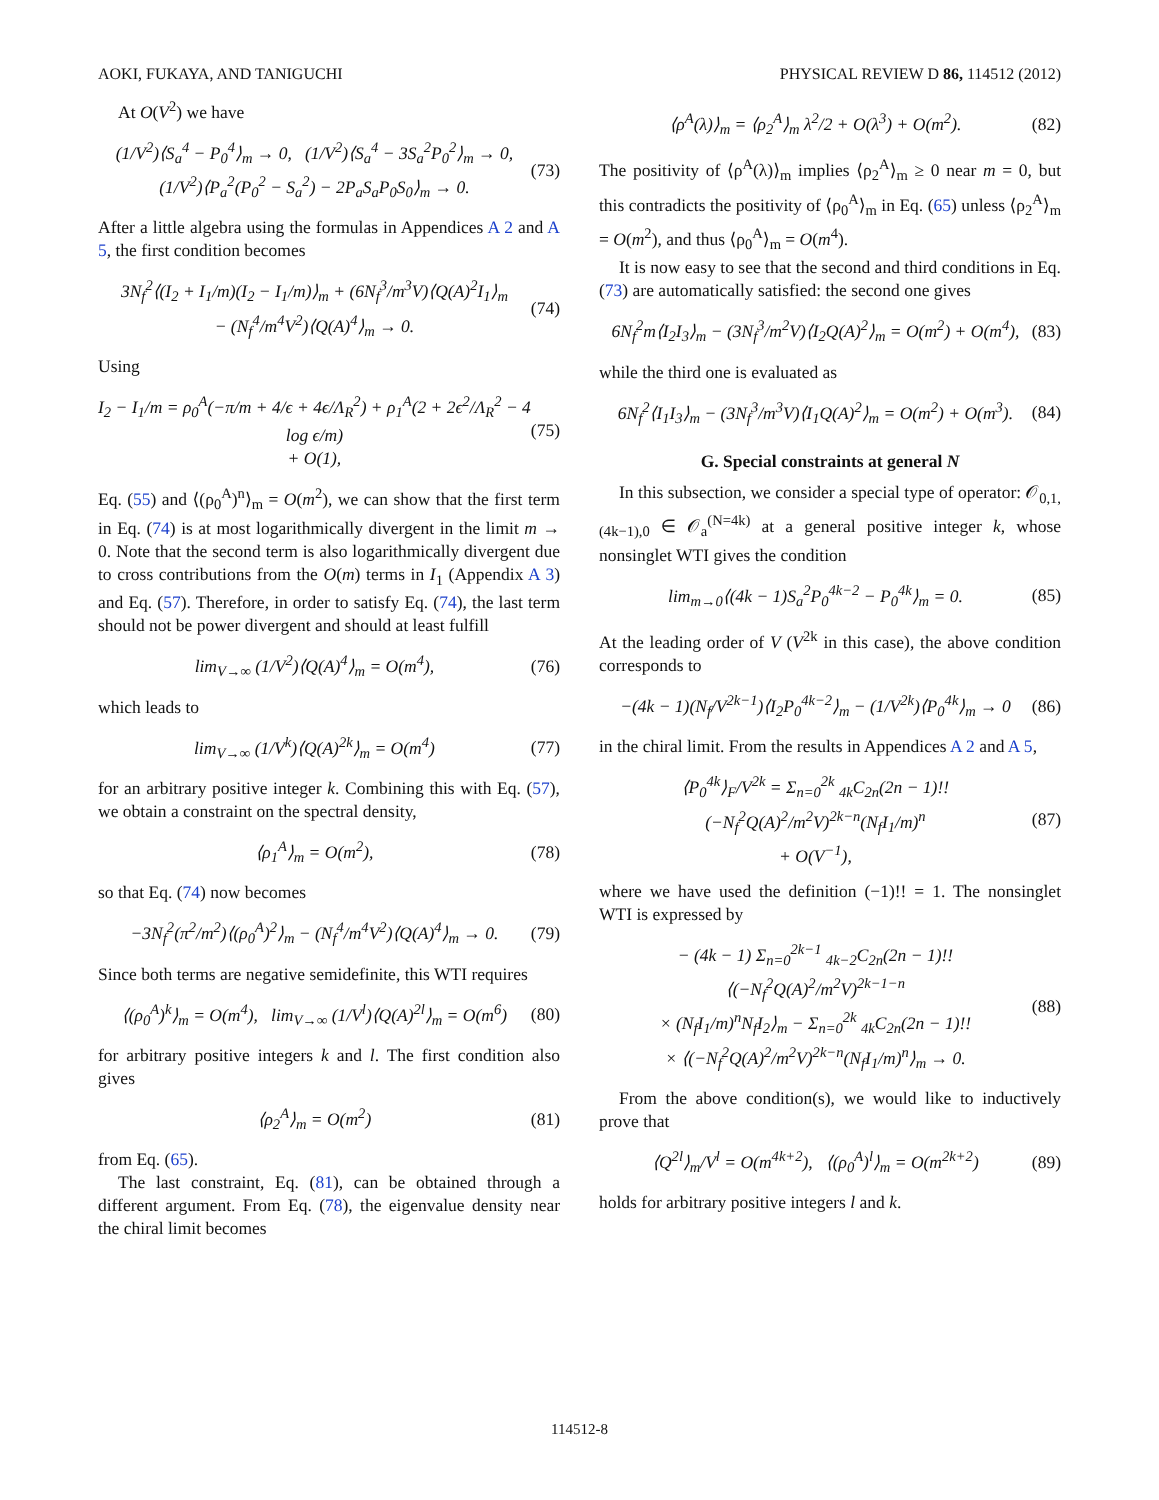AOKI, FUKAYA, AND TANIGUCHI PHYSICAL REVIEW D 86, 114512 (2012)
At O(V<sup>2</sup>) we have
(1/V<sup>2</sup>)⟨S<sub>a</sub><sup>4</sup> − P<sub>0</sub><sup>4</sup>⟩<sub>m</sub> → 0, (1/V<sup>2</sup>)⟨S<sub>a</sub><sup>4</sup> − 3S<sub>a</sub><sup>2</sup>P<sub>0</sub><sup>2</sup>⟩<sub>m</sub> → 0,
(1/V<sup>2</sup>)⟨P<sub>a</sub><sup>2</sup>(P<sub>0</sub><sup>2</sup> − S<sub>a</sub><sup>2</sup>) − 2P<sub>a</sub>S<sub>a</sub>P<sub>0</sub>S<sub>0</sub>⟩<sub>m</sub> → 0. (73)
After a little algebra using the formulas in Appendices A 2 and A 5, the first condition becomes
3N<sub>f</sub><sup>2</sup>⟨(I<sub>2</sub> + I<sub>1</sub>/m)(I<sub>2</sub> − I<sub>1</sub>/m)⟩<sub>m</sub> + (6N<sub>f</sub><sup>3</sup>/m<sup>3</sup>V)⟨Q(A)<sup>2</sup>I<sub>1</sub>⟩<sub>m</sub>
− (N<sub>f</sub><sup>4</sup>/m<sup>4</sup>V<sup>2</sup>)⟨Q(A)<sup>4</sup>⟩<sub>m</sub> → 0. (74)
Using
I<sub>2</sub> − I<sub>1</sub>/m = ρ<sub>0</sub><sup>A</sup>(−π/m + 4/ϵ + 4ϵ/Λ<sub>R</sub><sup>2</sup>) + ρ<sub>1</sub><sup>A</sup>(2 + 2ϵ<sup>2</sup>/Λ<sub>R</sub><sup>2</sup> − 4 log ϵ/m)
+ O(1), (75)
Eq. (55) and ⟨(ρ<sub>0</sub><sup>A</sup>)<sup>n</sup>⟩<sub>m</sub> = O(m<sup>2</sup>), we can show that the first term in Eq. (74) is at most logarithmically divergent in the limit m → 0. Note that the second term is also logarithmically divergent due to cross contributions from the O(m) terms in I<sub>1</sub> (Appendix A 3) and Eq. (57). Therefore, in order to satisfy Eq. (74), the last term should not be power divergent and should at least fulfill
lim<sub>V→∞</sub> (1/V<sup>2</sup>)⟨Q(A)<sup>4</sup>⟩<sub>m</sub> = O(m<sup>4</sup>), (76)
which leads to
lim<sub>V→∞</sub> (1/V<sup>k</sup>)⟨Q(A)<sup>2k</sup>⟩<sub>m</sub> = O(m<sup>4</sup>) (77)
for an arbitrary positive integer k. Combining this with Eq. (57), we obtain a constraint on the spectral density,
⟨ρ<sub>1</sub><sup>A</sup>⟩<sub>m</sub> = O(m<sup>2</sup>), (78)
so that Eq. (74) now becomes
−3N<sub>f</sub><sup>2</sup>(π<sup>2</sup>/m<sup>2</sup>)⟨(ρ<sub>0</sub><sup>A</sup>)<sup>2</sup>⟩<sub>m</sub> − (N<sub>f</sub><sup>4</sup>/m<sup>4</sup>V<sup>2</sup>)⟨Q(A)<sup>4</sup>⟩<sub>m</sub> → 0. (79)
Since both terms are negative semidefinite, this WTI requires
⟨(ρ<sub>0</sub><sup>A</sup>)<sup>k</sup>⟩<sub>m</sub> = O(m<sup>4</sup>), lim<sub>V→∞</sub> (1/V<sup>l</sup>)⟨Q(A)<sup>2l</sup>⟩<sub>m</sub> = O(m<sup>6</sup>) (80)
for arbitrary positive integers k and l. The first condition also gives
⟨ρ<sub>2</sub><sup>A</sup>⟩<sub>m</sub> = O(m<sup>2</sup>) (81)
from Eq. (65).
The last constraint, Eq. (81), can be obtained through a different argument. From Eq. (78), the eigenvalue density near the chiral limit becomes
⟨ρ<sup>A</sup>(λ)⟩<sub>m</sub> = ⟨ρ<sub>2</sub><sup>A</sup>⟩<sub>m</sub> λ<sup>2</sup>/2 + O(λ<sup>3</sup>) + O(m<sup>2</sup>). (82)
The positivity of ⟨ρ<sup>A</sup>(λ)⟩<sub>m</sub> implies ⟨ρ<sub>2</sub><sup>A</sup>⟩<sub>m</sub> ≥ 0 near m = 0, but this contradicts the positivity of ⟨ρ<sub>0</sub><sup>A</sup>⟩<sub>m</sub> in Eq. (65) unless ⟨ρ<sub>2</sub><sup>A</sup>⟩<sub>m</sub> = O(m<sup>2</sup>), and thus ⟨ρ<sub>0</sub><sup>A</sup>⟩<sub>m</sub> = O(m<sup>4</sup>).
It is now easy to see that the second and third conditions in Eq. (73) are automatically satisfied: the second one gives
6N<sub>f</sub><sup>2</sup>m⟨I<sub>2</sub>I<sub>3</sub>⟩<sub>m</sub> − (3N<sub>f</sub><sup>3</sup>/m<sup>2</sup>V)⟨I<sub>2</sub>Q(A)<sup>2</sup>⟩<sub>m</sub> = O(m<sup>2</sup>) + O(m<sup>4</sup>), (83)
while the third one is evaluated as
6N<sub>f</sub><sup>2</sup>⟨I<sub>1</sub>I<sub>3</sub>⟩<sub>m</sub> − (3N<sub>f</sub><sup>3</sup>/m<sup>3</sup>V)⟨I<sub>1</sub>Q(A)<sup>2</sup>⟩<sub>m</sub> = O(m<sup>2</sup>) + O(m<sup>3</sup>). (84)
G. Special constraints at general N
In this subsection, we consider a special type of operator: 𝒪<sub>0,1,(4k−1),0</sub> ∈ 𝒪<sub>a</sub><sup>(N=4k)</sup> at a general positive integer k, whose nonsinglet WTI gives the condition
lim<sub>m→0</sub>⟨(4k − 1)S<sub>a</sub><sup>2</sup>P<sub>0</sub><sup>4k−2</sup> − P<sub>0</sub><sup>4k</sup>⟩<sub>m</sub> = 0. (85)
At the leading order of V (V<sup>2k</sup> in this case), the above condition corresponds to
−(4k − 1)(N<sub>f</sub>/V<sup>2k−1</sup>)⟨I<sub>2</sub>P<sub>0</sub><sup>4k−2</sup>⟩<sub>m</sub> − (1/V<sup>2k</sup>)⟨P<sub>0</sub><sup>4k</sup>⟩<sub>m</sub> → 0 (86)
in the chiral limit. From the results in Appendices A 2 and A 5,
⟨P<sub>0</sub><sup>4k</sup>⟩<sub>F</sub>/V<sup>2k</sup> = Σ<sub>n=0</sub><sup>2k</sup> <sub>4k</sub>C<sub>2n</sub>(2n − 1)!!(−N<sub>f</sub><sup>2</sup>Q(A)<sup>2</sup>/m<sup>2</sup>V)<sup>2k−n</sup>(N<sub>f</sub>I<sub>1</sub>/m)<sup>n</sup>
+ O(V<sup>−1</sup>), (87)
where we have used the definition (−1)!! = 1. The nonsinglet WTI is expressed by
− (4k − 1) Σ<sub>n=0</sub><sup>2k−1</sup> <sub>4k−2</sub>C<sub>2n</sub>(2n − 1)!!⟨(−N<sub>f</sub><sup>2</sup>Q(A)<sup>2</sup>/m<sup>2</sup>V)<sup>2k−1−n</sup>
× (N<sub>f</sub>I<sub>1</sub>/m)<sup>n</sup>N<sub>f</sub>I<sub>2</sub>⟩<sub>m</sub> − Σ<sub>n=0</sub><sup>2k</sup> <sub>4k</sub>C<sub>2n</sub>(2n − 1)!!
× ⟨(−N<sub>f</sub><sup>2</sup>Q(A)<sup>2</sup>/m<sup>2</sup>V)<sup>2k−n</sup>(N<sub>f</sub>I<sub>1</sub>/m)<sup>n</sup>⟩<sub>m</sub> → 0. (88)
From the above condition(s), we would like to inductively prove that
⟨Q<sup>2l</sup>⟩<sub>m</sub>/V<sup>l</sup> = O(m<sup>4k+2</sup>), ⟨(ρ<sub>0</sub><sup>A</sup>)<sup>l</sup>⟩<sub>m</sub> = O(m<sup>2k+2</sup>) (89)
holds for arbitrary positive integers l and k.
114512-8